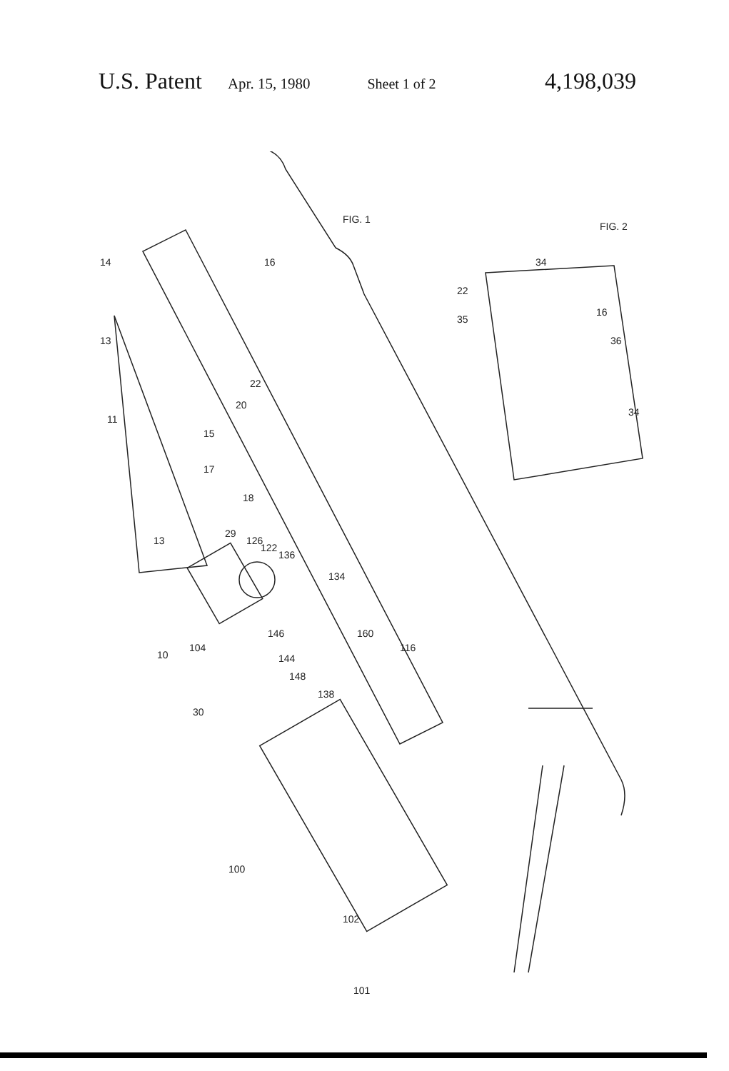U.S. Patent Apr. 15, 1980 Sheet 1 of 2 4,198,039
11
13
14
13
29
18
16
22
20
15
17
10
104
30
126
122
136
134
146
144
148
138
160
116
100
102
101
FIG. 1
FIG. 2
34
22
35
16
36
34